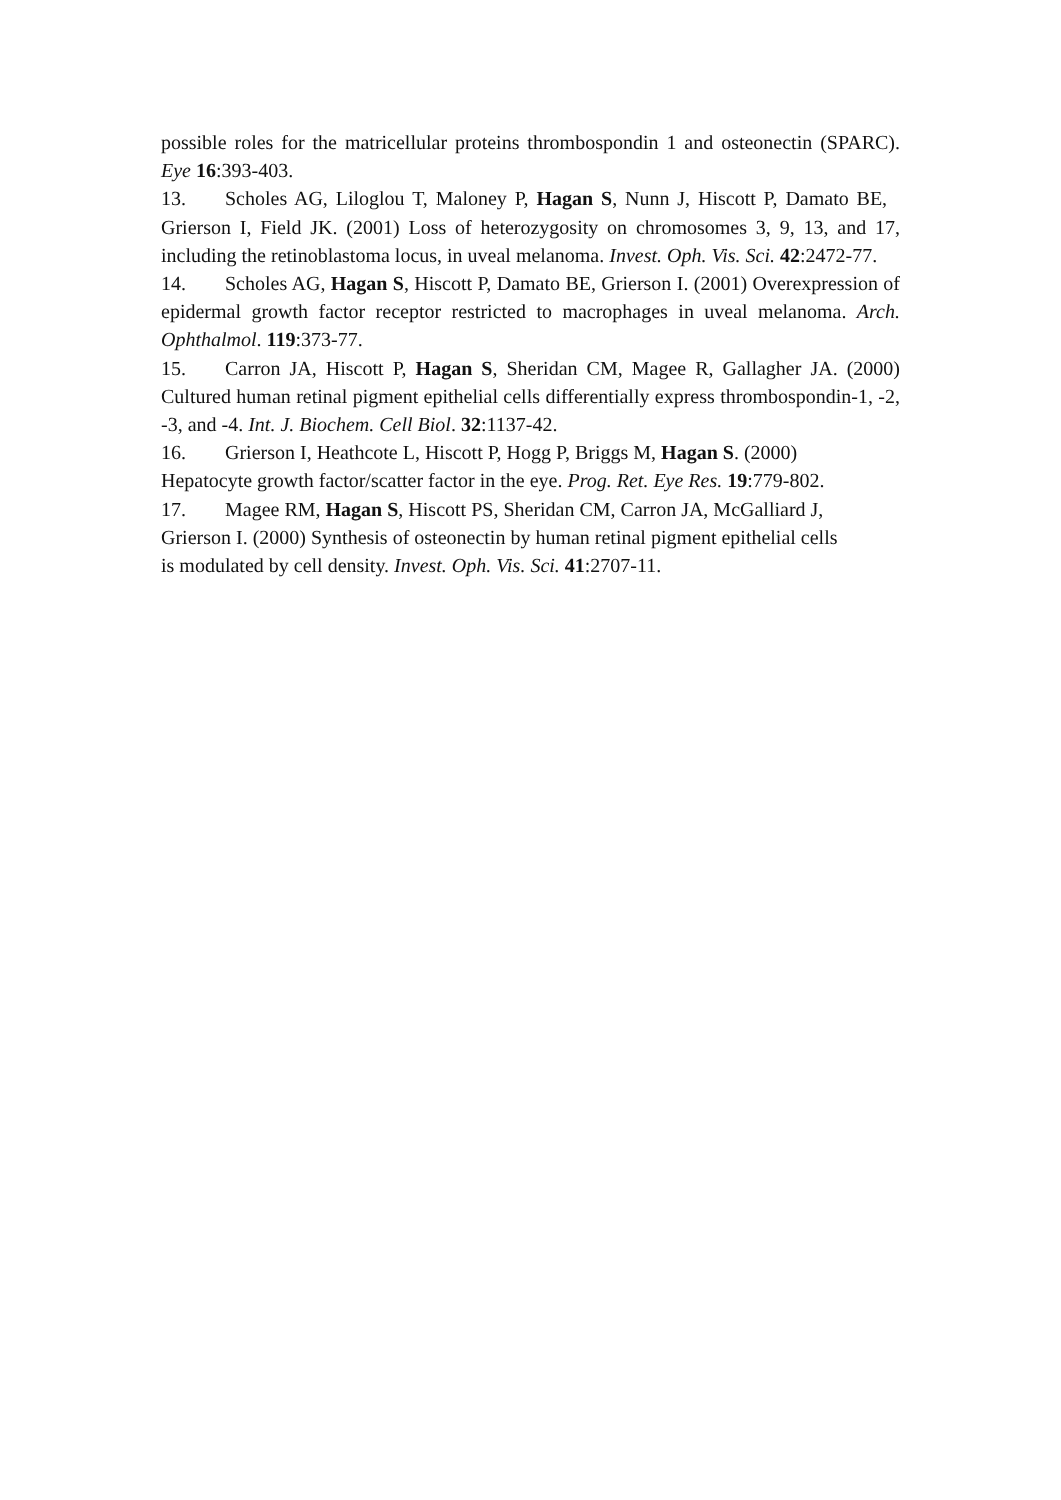possible roles for the matricellular proteins thrombospondin 1 and osteonectin (SPARC). Eye 16:393-403.
13. Scholes AG, Liloglou T, Maloney P, Hagan S, Nunn J, Hiscott P, Damato BE, Grierson I, Field JK. (2001) Loss of heterozygosity on chromosomes 3, 9, 13, and 17, including the retinoblastoma locus, in uveal melanoma. Invest. Oph. Vis. Sci. 42:2472-77.
14. Scholes AG, Hagan S, Hiscott P, Damato BE, Grierson I. (2001) Overexpression of epidermal growth factor receptor restricted to macrophages in uveal melanoma. Arch. Ophthalmol. 119:373-77.
15. Carron JA, Hiscott P, Hagan S, Sheridan CM, Magee R, Gallagher JA. (2000) Cultured human retinal pigment epithelial cells differentially express thrombospondin-1, -2, -3, and -4. Int. J. Biochem. Cell Biol. 32:1137-42.
16. Grierson I, Heathcote L, Hiscott P, Hogg P, Briggs M, Hagan S. (2000)
Hepatocyte growth factor/scatter factor in the eye. Prog. Ret. Eye Res. 19:779-802.
17. Magee RM, Hagan S, Hiscott PS, Sheridan CM, Carron JA, McGalliard J,
Grierson I. (2000) Synthesis of osteonectin by human retinal pigment epithelial cells
is modulated by cell density. Invest. Oph. Vis. Sci. 41:2707-11.